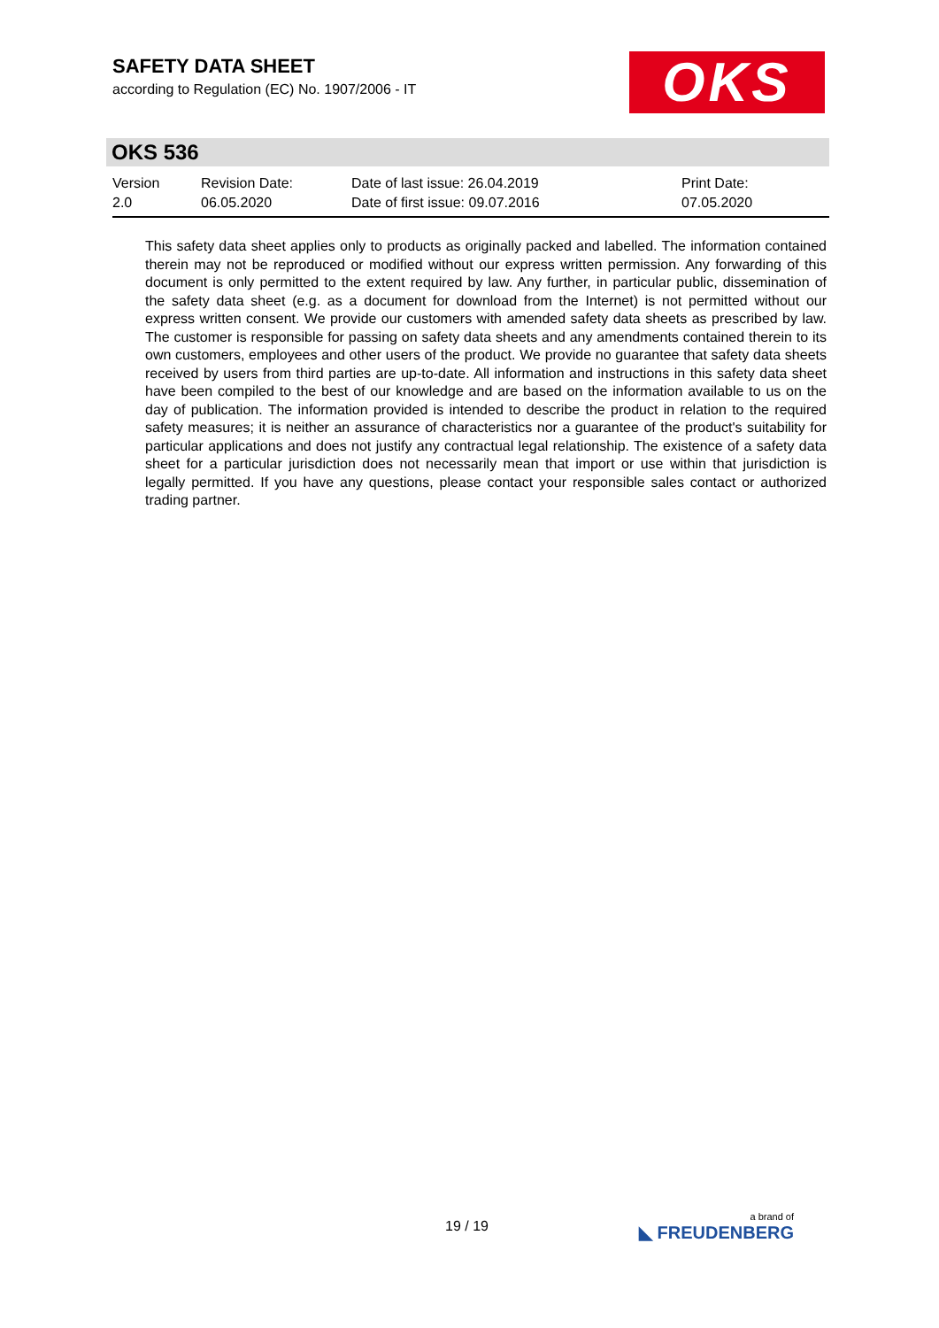SAFETY DATA SHEET
according to Regulation (EC) No. 1907/2006 - IT
OKS
OKS 536
Version
2.0
Revision Date:
06.05.2020
Date of last issue: 26.04.2019
Date of first issue: 09.07.2016
Print Date:
07.05.2020
This safety data sheet applies only to products as originally packed and labelled. The information contained therein may not be reproduced or modified without our express written permission. Any forwarding of this document is only permitted to the extent required by law. Any further, in particular public, dissemination of the safety data sheet (e.g. as a document for download from the Internet) is not permitted without our express written consent. We provide our customers with amended safety data sheets as prescribed by law. The customer is responsible for passing on safety data sheets and any amendments contained therein to its own customers, employees and other users of the product. We provide no guarantee that safety data sheets received by users from third parties are up-to-date. All information and instructions in this safety data sheet have been compiled to the best of our knowledge and are based on the information available to us on the day of publication. The information provided is intended to describe the product in relation to the required safety measures; it is neither an assurance of characteristics nor a guarantee of the product's suitability for particular applications and does not justify any contractual legal relationship. The existence of a safety data sheet for a particular jurisdiction does not necessarily mean that import or use within that jurisdiction is legally permitted. If you have any questions, please contact your responsible sales contact or authorized trading partner.
19 / 19 a brand of
◣ FREUDENBERG